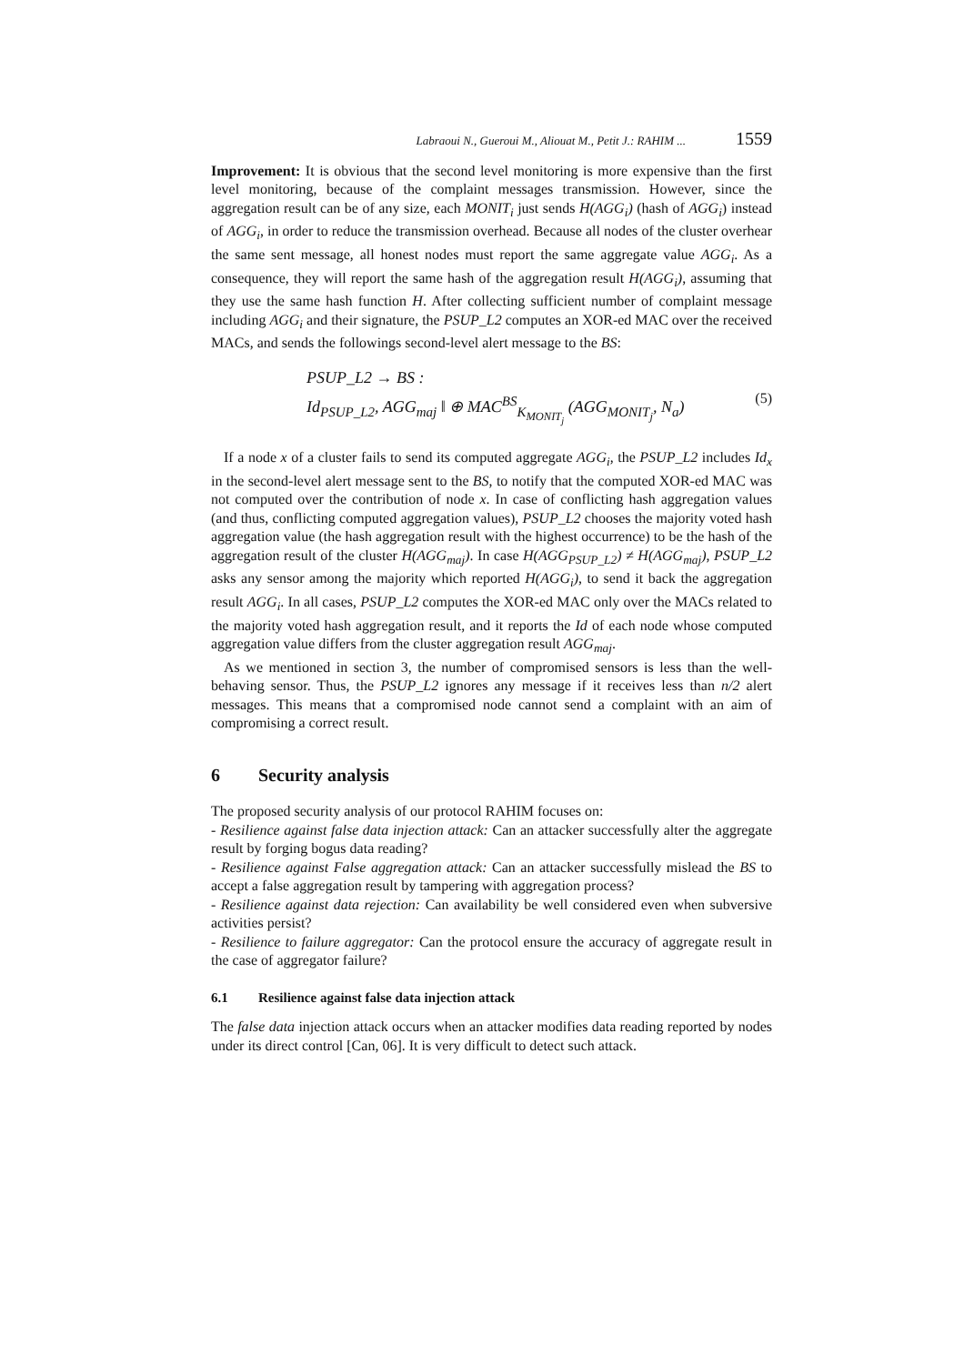Labraoui N., Gueroui M., Aliouat M., Petit J.: RAHIM ... 1559
Improvement: It is obvious that the second level monitoring is more expensive than the first level monitoring, because of the complaint messages transmission. However, since the aggregation result can be of any size, each MONIT<sub>i</sub> just sends H(AGG<sub>i</sub>) (hash of AGG<sub>i</sub>) instead of AGG<sub>i</sub>, in order to reduce the transmission overhead. Because all nodes of the cluster overhear the same sent message, all honest nodes must report the same aggregate value AGG<sub>i</sub>. As a consequence, they will report the same hash of the aggregation result H(AGG<sub>i</sub>), assuming that they use the same hash function H. After collecting sufficient number of complaint message including AGG<sub>i</sub> and their signature, the PSUP_L2 computes an XOR-ed MAC over the received MACs, and sends the followings second-level alert message to the BS:
PSUP_L2 → BS :
Id<sub>PSUP_L2</sub>, AGG<sub>maj</sub> ‖ ⊕ MAC<sup>BS</sup><sub>K<sub>MONIT<sub>j</sub></sub></sub> (AGG<sub>MONIT<sub>j</sub></sub>, N<sub>a</sub>)
(5)
If a node x of a cluster fails to send its computed aggregate AGG<sub>i</sub>, the PSUP_L2 includes Id<sub>x</sub> in the second-level alert message sent to the BS, to notify that the computed XOR-ed MAC was not computed over the contribution of node x. In case of conflicting hash aggregation values (and thus, conflicting computed aggregation values), PSUP_L2 chooses the majority voted hash aggregation value (the hash aggregation result with the highest occurrence) to be the hash of the aggregation result of the cluster H(AGG<sub>maj</sub>). In case H(AGG<sub>PSUP_L2</sub>) ≠ H(AGG<sub>maj</sub>), PSUP_L2 asks any sensor among the majority which reported H(AGG<sub>i</sub>), to send it back the aggregation result AGG<sub>i</sub>. In all cases, PSUP_L2 computes the XOR-ed MAC only over the MACs related to the majority voted hash aggregation result, and it reports the Id of each node whose computed aggregation value differs from the cluster aggregation result AGG<sub>maj</sub>.
As we mentioned in section 3, the number of compromised sensors is less than the well-behaving sensor. Thus, the PSUP_L2 ignores any message if it receives less than n/2 alert messages. This means that a compromised node cannot send a complaint with an aim of compromising a correct result.
6 Security analysis
The proposed security analysis of our protocol RAHIM focuses on:
- Resilience against false data injection attack: Can an attacker successfully alter the aggregate result by forging bogus data reading?
- Resilience against False aggregation attack: Can an attacker successfully mislead the BS to accept a false aggregation result by tampering with aggregation process?
- Resilience against data rejection: Can availability be well considered even when subversive activities persist?
- Resilience to failure aggregator: Can the protocol ensure the accuracy of aggregate result in the case of aggregator failure?
6.1 Resilience against false data injection attack
The false data injection attack occurs when an attacker modifies data reading reported by nodes under its direct control [Can, 06]. It is very difficult to detect such attack.